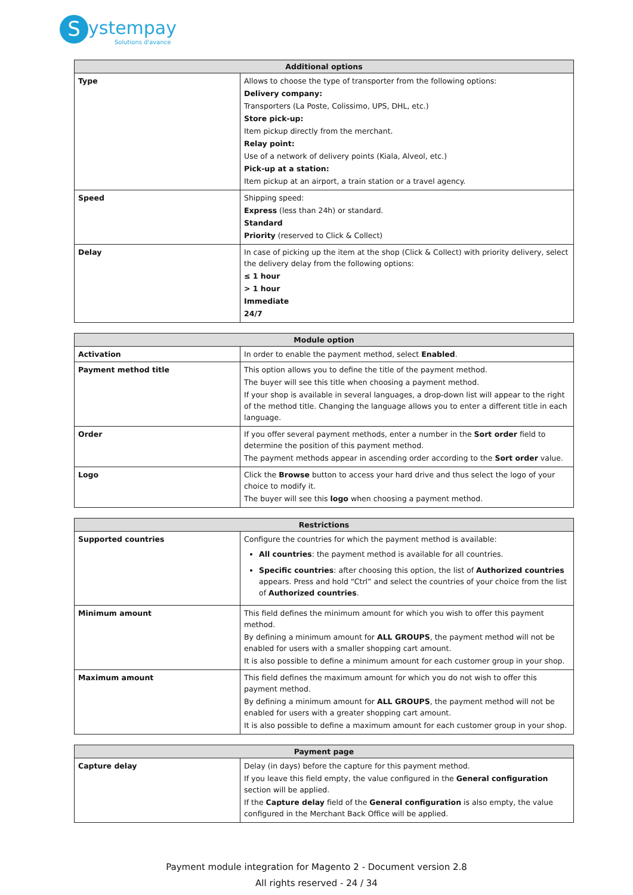Systempay
Solutions d'avance
| Additional options | |
| --- | --- |
| Type | Allows to choose the type of transporter from the following options: Delivery company: Transporters (La Poste, Colissimo, UPS, DHL, etc.) Store pick-up: Item pickup directly from the merchant. Relay point: Use of a network of delivery points (Kiala, Alveol, etc.) Pick-up at a station: Item pickup at an airport, a train station or a travel agency. |
| Speed | Shipping speed: Express (less than 24h) or standard. Standard Priority (reserved to Click & Collect) |
| Delay | In case of picking up the item at the shop (Click & Collect) with priority delivery, select the delivery delay from the following options: ≤ 1 hour > 1 hour Immediate 24/7 |
| Module option | |
| --- | --- |
| Activation | In order to enable the payment method, select Enabled . |
| Payment method title | This option allows you to define the title of the payment method. The buyer will see this title when choosing a payment method. If your shop is available in several languages, a drop-down list will appear to the right of the method title. Changing the language allows you to enter a different title in each language. |
| Order | If you offer several payment methods, enter a number in the Sort order field to determine the position of this payment method. The payment methods appear in ascending order according to the Sort order value. |
| Logo | Click the Browse button to access your hard drive and thus select the logo of your choice to modify it. The buyer will see this logo when choosing a payment method. |
| Restrictions | |
| --- | --- |
| Supported countries | Configure the countries for which the payment method is available: All countries : the payment method is available for all countries. Specific countries : after choosing this option, the list of Authorized countries appears. Press and hold “Ctrl” and select the countries of your choice from the list of Authorized countries . |
| Minimum amount | This field defines the minimum amount for which you wish to offer this payment method. By defining a minimum amount for ALL GROUPS , the payment method will not be enabled for users with a smaller shopping cart amount. It is also possible to define a minimum amount for each customer group in your shop. |
| Maximum amount | This field defines the maximum amount for which you do not wish to offer this payment method. By defining a minimum amount for ALL GROUPS , the payment method will not be enabled for users with a greater shopping cart amount. It is also possible to define a maximum amount for each customer group in your shop. |
| Payment page | |
| --- | --- |
| Capture delay | Delay (in days) before the capture for this payment method. If you leave this field empty, the value configured in the General configuration section will be applied. If the Capture delay field of the General configuration is also empty, the value configured in the Merchant Back Office will be applied. |
Payment module integration for Magento 2 - Document version 2.8
All rights reserved - 24 / 34